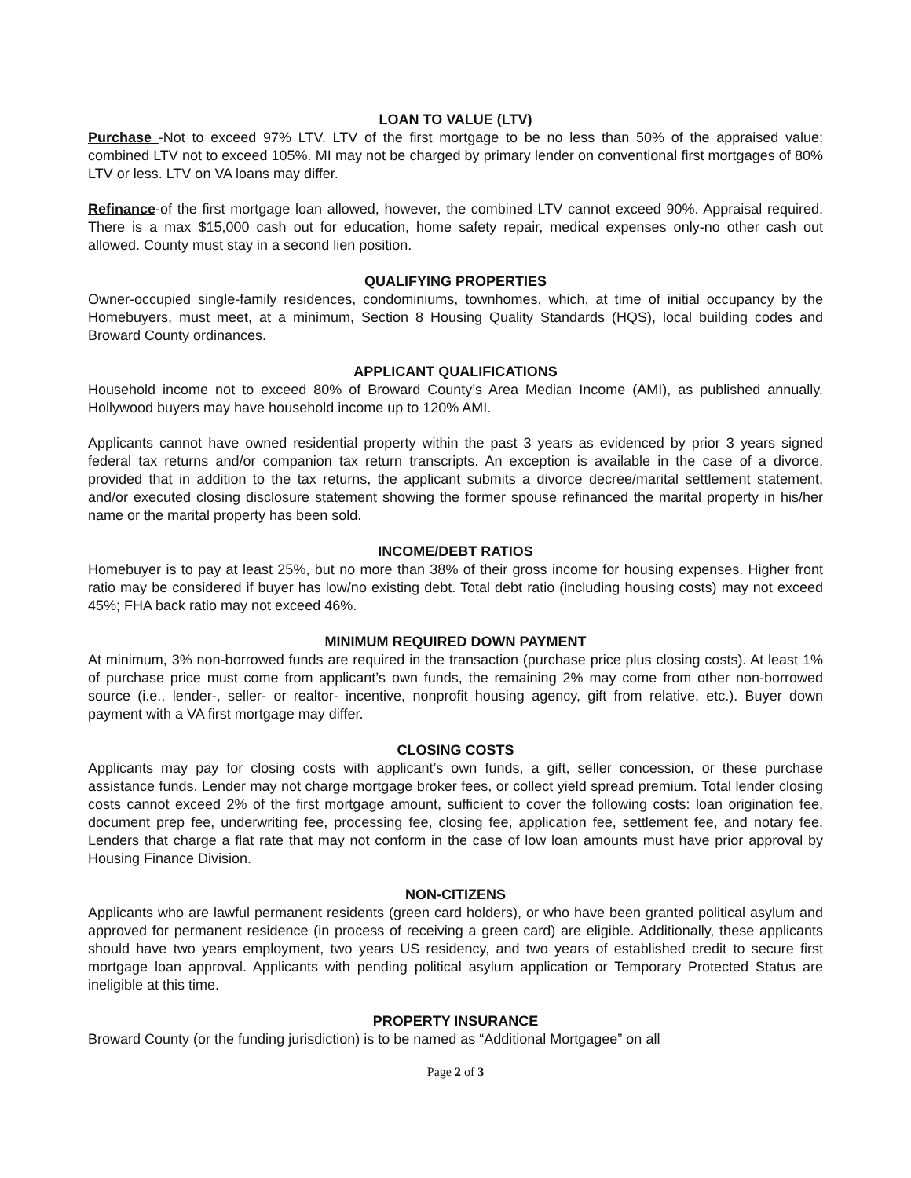LOAN TO VALUE (LTV)
Purchase -Not to exceed 97% LTV. LTV of the first mortgage to be no less than 50% of the appraised value; combined LTV not to exceed 105%. MI may not be charged by primary lender on conventional first mortgages of 80% LTV or less. LTV on VA loans may differ.
Refinance-of the first mortgage loan allowed, however, the combined LTV cannot exceed 90%. Appraisal required. There is a max $15,000 cash out for education, home safety repair, medical expenses only-no other cash out allowed. County must stay in a second lien position.
QUALIFYING PROPERTIES
Owner-occupied single-family residences, condominiums, townhomes, which, at time of initial occupancy by the Homebuyers, must meet, at a minimum, Section 8 Housing Quality Standards (HQS), local building codes and Broward County ordinances.
APPLICANT QUALIFICATIONS
Household income not to exceed 80% of Broward County’s Area Median Income (AMI), as published annually. Hollywood buyers may have household income up to 120% AMI.
Applicants cannot have owned residential property within the past 3 years as evidenced by prior 3 years signed federal tax returns and/or companion tax return transcripts. An exception is available in the case of a divorce, provided that in addition to the tax returns, the applicant submits a divorce decree/marital settlement statement, and/or executed closing disclosure statement showing the former spouse refinanced the marital property in his/her name or the marital property has been sold.
INCOME/DEBT RATIOS
Homebuyer is to pay at least 25%, but no more than 38% of their gross income for housing expenses. Higher front ratio may be considered if buyer has low/no existing debt. Total debt ratio (including housing costs) may not exceed 45%; FHA back ratio may not exceed 46%.
MINIMUM REQUIRED DOWN PAYMENT
At minimum, 3% non-borrowed funds are required in the transaction (purchase price plus closing costs). At least 1% of purchase price must come from applicant’s own funds, the remaining 2% may come from other non-borrowed source (i.e., lender-, seller- or realtor- incentive, nonprofit housing agency, gift from relative, etc.). Buyer down payment with a VA first mortgage may differ.
CLOSING COSTS
Applicants may pay for closing costs with applicant’s own funds, a gift, seller concession, or these purchase assistance funds. Lender may not charge mortgage broker fees, or collect yield spread premium. Total lender closing costs cannot exceed 2% of the first mortgage amount, sufficient to cover the following costs: loan origination fee, document prep fee, underwriting fee, processing fee, closing fee, application fee, settlement fee, and notary fee. Lenders that charge a flat rate that may not conform in the case of low loan amounts must have prior approval by Housing Finance Division.
NON-CITIZENS
Applicants who are lawful permanent residents (green card holders), or who have been granted political asylum and approved for permanent residence (in process of receiving a green card) are eligible. Additionally, these applicants should have two years employment, two years US residency, and two years of established credit to secure first mortgage loan approval. Applicants with pending political asylum application or Temporary Protected Status are ineligible at this time.
PROPERTY INSURANCE
Broward County (or the funding jurisdiction) is to be named as “Additional Mortgagee” on all
Page 2 of 3